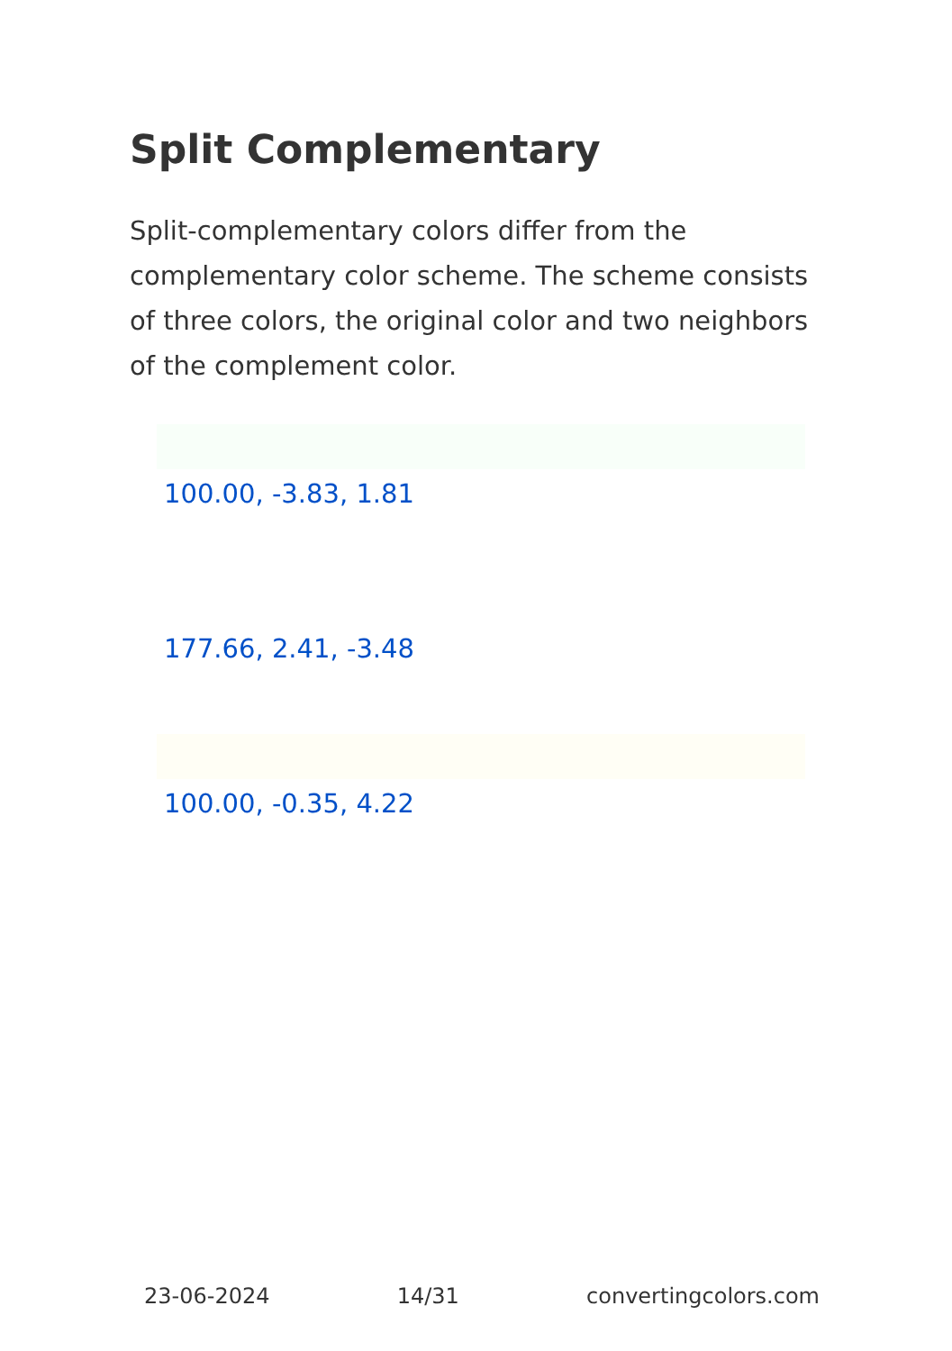Split Complementary
Split-complementary colors differ from the complementary color scheme. The scheme consists of three colors, the original color and two neighbors of the complement color.
100.00, -3.83, 1.81
177.66, 2.41, -3.48
100.00, -0.35, 4.22
23-06-2024 14/31 convertingcolors.com